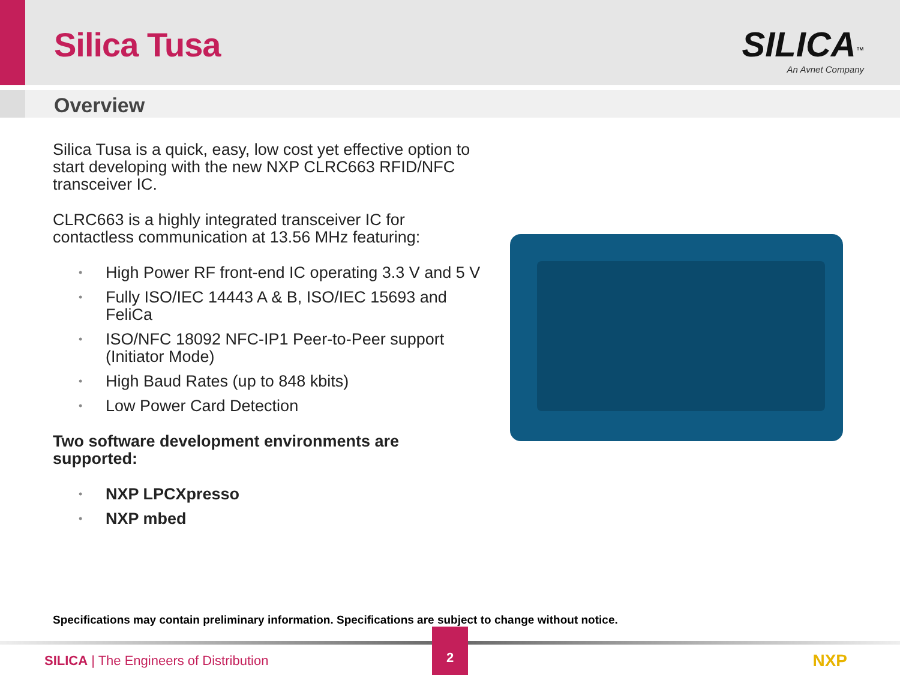Silica Tusa SILICA<sup>™</sup>
An Avnet Company
Overview
Silica Tusa is a quick, easy, low cost yet effective option to start developing with the new NXP CLRC663 RFID/NFC transceiver IC.
CLRC663 is a highly integrated transceiver IC for contactless communication at 13.56 MHz featuring:
• High Power RF front-end IC operating 3.3 V and 5 V
• Fully ISO/IEC 14443 A & B, ISO/IEC 15693 and FeliCa
• ISO/NFC 18092 NFC-IP1 Peer-to-Peer support (Initiator Mode)
• High Baud Rates (up to 848 kbits)
• Low Power Card Detection
Two software development environments are supported:
• NXP LPCXpresso
• NXP mbed
Specifications may contain preliminary information. Specifications are subject to change without notice.
SILICA | The Engineers of Distribution
2
NXP